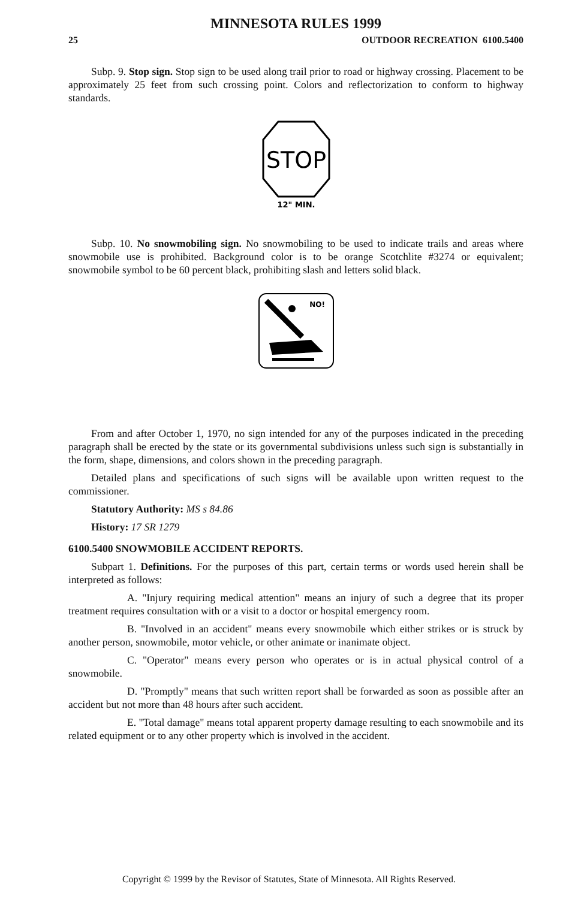MINNESOTA RULES 1999
25 OUTDOOR RECREATION 6100.5400
Subp. 9. Stop sign. Stop sign to be used along trail prior to road or highway crossing. Placement to be approximately 25 feet from such crossing point. Colors and reflectorization to conform to highway standards.
STOP
12" MIN.
Subp. 10. No snowmobiling sign. No snowmobiling to be used to indicate trails and areas where snowmobile use is prohibited. Background color is to be orange Scotchlite #3274 or equivalent; snowmobile symbol to be 60 percent black, prohibiting slash and letters solid black.
NO!
From and after October 1, 1970, no sign intended for any of the purposes indicated in the preceding paragraph shall be erected by the state or its governmental subdivisions unless such sign is substantially in the form, shape, dimensions, and colors shown in the preceding paragraph.
Detailed plans and specifications of such signs will be available upon written request to the commissioner.
Statutory Authority: MS s 84.86
History: 17 SR 1279
6100.5400 SNOWMOBILE ACCIDENT REPORTS.
Subpart 1. Definitions. For the purposes of this part, certain terms or words used herein shall be interpreted as follows:
A. "Injury requiring medical attention" means an injury of such a degree that its proper treatment requires consultation with or a visit to a doctor or hospital emergency room.
B. "Involved in an accident" means every snowmobile which either strikes or is struck by another person, snowmobile, motor vehicle, or other animate or inanimate object.
C. "Operator" means every person who operates or is in actual physical control of a snowmobile.
D. "Promptly" means that such written report shall be forwarded as soon as possible after an accident but not more than 48 hours after such accident.
E. "Total damage" means total apparent property damage resulting to each snowmobile and its related equipment or to any other property which is involved in the accident.
Copyright © 1999 by the Revisor of Statutes, State of Minnesota. All Rights Reserved.